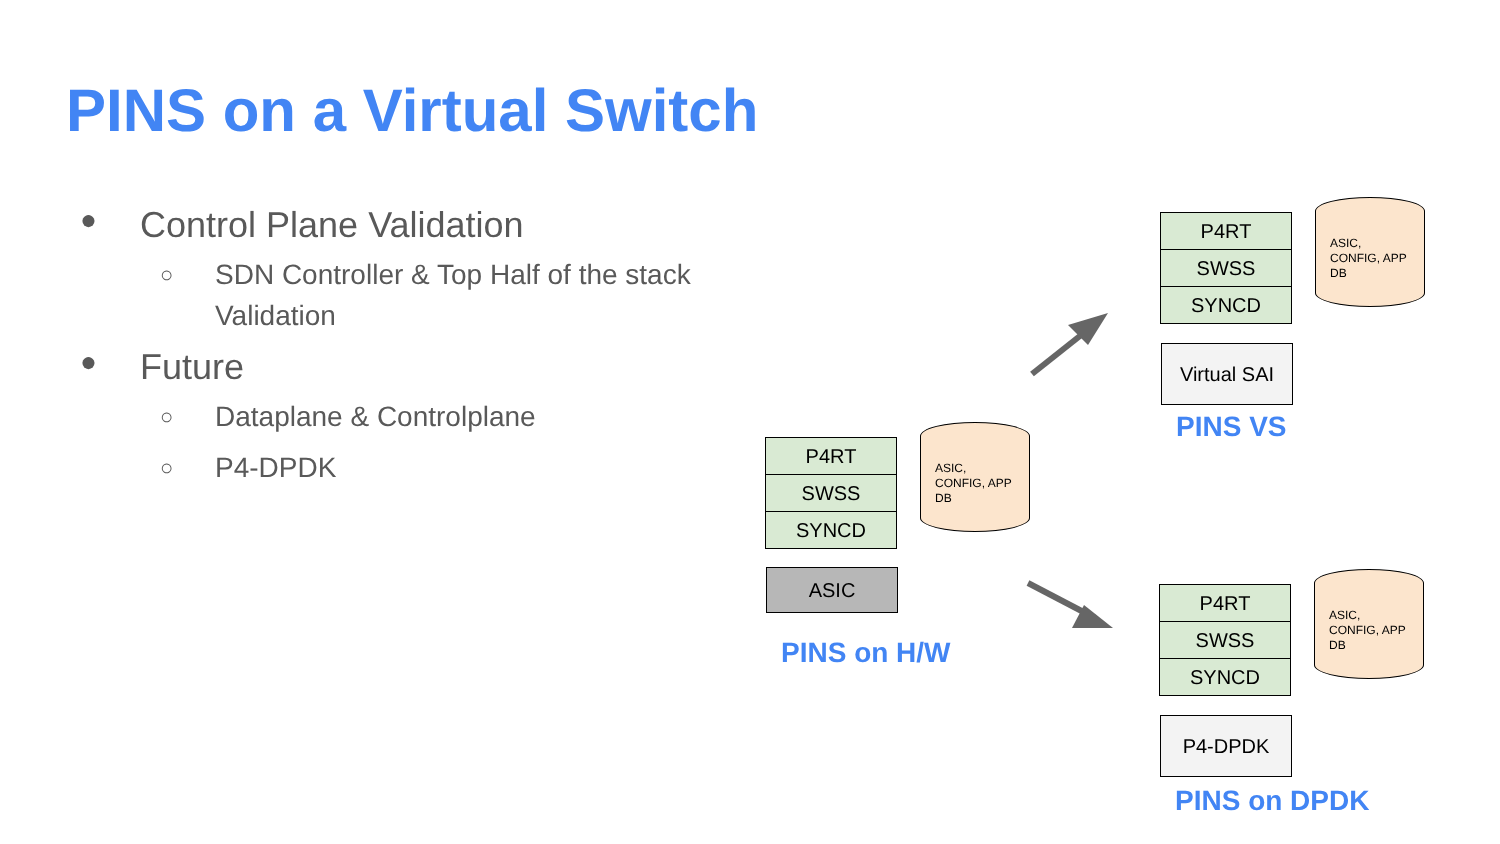PINS on a Virtual Switch
● Control Plane Validation
○ SDN Controller & Top Half of the stack
Validation
● Future
○ Dataplane & Controlplane
○ P4-DPDK
P4RT
SWSS
SYNCD
ASIC,
CONFIG, APP
DB
ASIC
PINS on H/W
P4RT
SWSS
SYNCD
ASIC,
CONFIG, APP
DB
Virtual SAI
PINS VS
P4RT
SWSS
SYNCD
ASIC,
CONFIG, APP
DB
P4-DPDK
PINS on DPDK